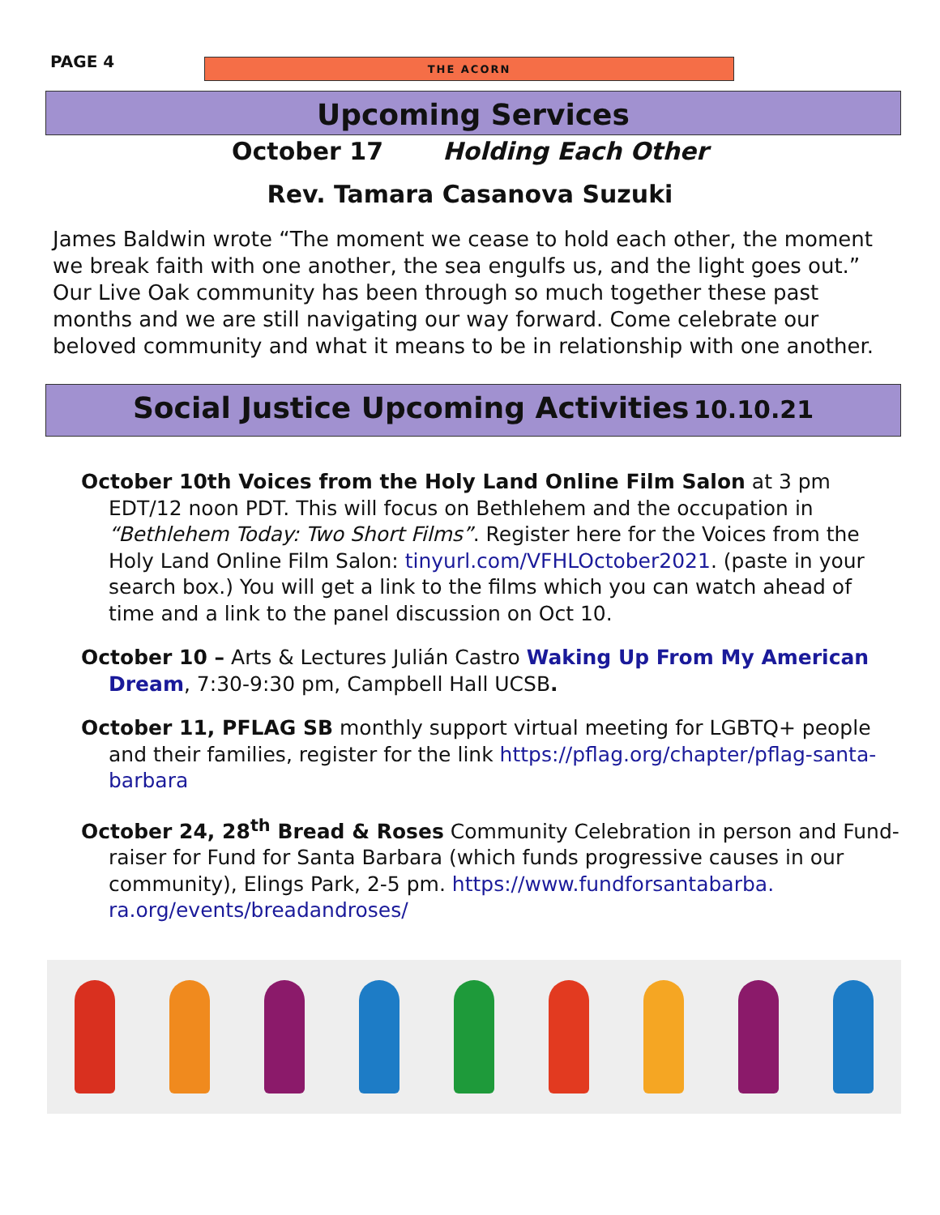PAGE 4
THE ACORN
Upcoming Services
October 17 Holding Each Other
Rev. Tamara Casanova Suzuki
James Baldwin wrote “The moment we cease to hold each other, the moment we break faith with one another, the sea engulfs us, and the light goes out.” Our Live Oak community has been through so much together these past months and we are still navigating our way forward. Come celebrate our beloved community and what it means to be in relationship with one another.
Social Justice Upcoming Activities 10.10.21
October 10th Voices from the Holy Land Online Film Salon at 3 pm EDT/12 noon PDT. This will focus on Bethlehem and the occupation in “Bethlehem Today: Two Short Films”. Register here for the Voices from the Holy Land Online Film Salon: tinyurl.com/VFHLOctober2021. (paste in your search box.) You will get a link to the films which you can watch ahead of time and a link to the panel discussion on Oct 10.
October 10 – Arts & Lectures Julián Castro Waking Up From My American Dream, 7:30-9:30 pm, Campbell Hall UCSB.
October 11, PFLAG SB monthly support virtual meeting for LGBTQ+ people and their families, register for the link https://pflag.org/chapter/pflag-santa-barbara
October 24, 28<sup>th</sup> Bread & Roses Community Celebration in person and Fund-raiser for Fund for Santa Barbara (which funds progressive causes in our community), Elings Park, 2-5 pm. https://www.fundforsantabarba. ra.org/events/breadandroses/